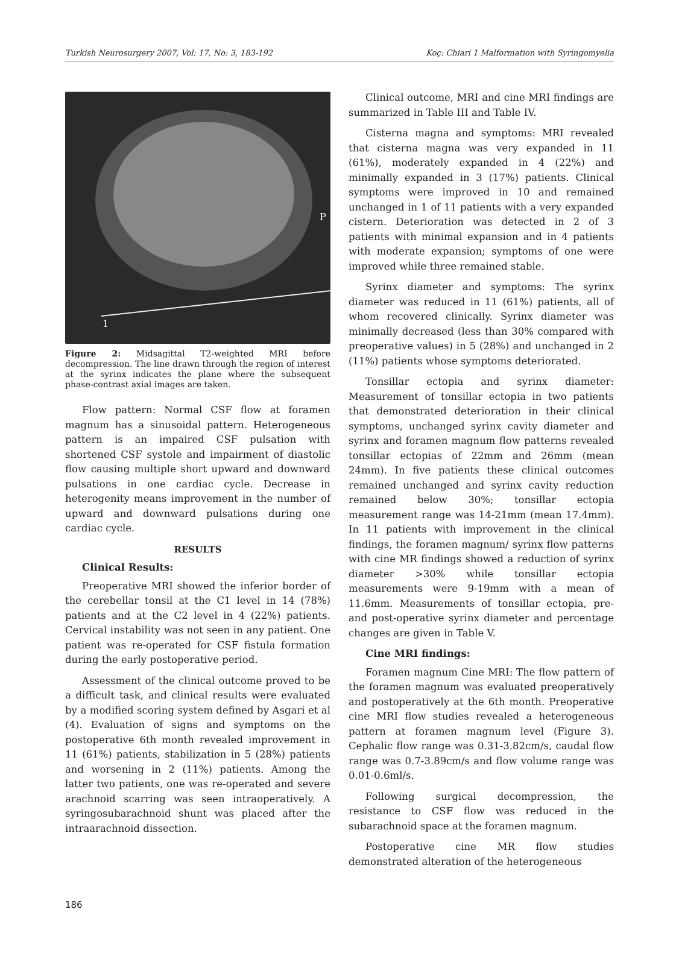Turkish Neurosurgery 2007, Vol: 17, No: 3, 183-192 Koç: Chiari 1 Malformation with Syringomyelia
1
P
Figure 2: Midsagittal T2-weighted MRI before decompression. The line drawn through the region of interest at the syrinx indicates the plane where the subsequent phase-contrast axial images are taken.
Flow pattern: Normal CSF flow at foramen magnum has a sinusoidal pattern. Heterogeneous pattern is an impaired CSF pulsation with shortened CSF systole and impairment of diastolic flow causing multiple short upward and downward pulsations in one cardiac cycle. Decrease in heterogenity means improvement in the number of upward and downward pulsations during one cardiac cycle.
RESULTS
Clinical Results:
Preoperative MRI showed the inferior border of the cerebellar tonsil at the C1 level in 14 (78%) patients and at the C2 level in 4 (22%) patients. Cervical instability was not seen in any patient. One patient was re-operated for CSF fistula formation during the early postoperative period.
Assessment of the clinical outcome proved to be a difficult task, and clinical results were evaluated by a modified scoring system defined by Asgari et al (4). Evaluation of signs and symptoms on the postoperative 6th month revealed improvement in 11 (61%) patients, stabilization in 5 (28%) patients and worsening in 2 (11%) patients. Among the latter two patients, one was re-operated and severe arachnoid scarring was seen intraoperatively. A syringosubarachnoid shunt was placed after the intraarachnoid dissection.
Clinical outcome, MRI and cine MRI findings are summarized in Table III and Table IV.
Cisterna magna and symptoms: MRI revealed that cisterna magna was very expanded in 11 (61%), moderately expanded in 4 (22%) and minimally expanded in 3 (17%) patients. Clinical symptoms were improved in 10 and remained unchanged in 1 of 11 patients with a very expanded cistern. Deterioration was detected in 2 of 3 patients with minimal expansion and in 4 patients with moderate expansion; symptoms of one were improved while three remained stable.
Syrinx diameter and symptoms: The syrinx diameter was reduced in 11 (61%) patients, all of whom recovered clinically. Syrinx diameter was minimally decreased (less than 30% compared with preoperative values) in 5 (28%) and unchanged in 2 (11%) patients whose symptoms deteriorated.
Tonsillar ectopia and syrinx diameter: Measurement of tonsillar ectopia in two patients that demonstrated deterioration in their clinical symptoms, unchanged syrinx cavity diameter and syrinx and foramen magnum flow patterns revealed tonsillar ectopias of 22mm and 26mm (mean 24mm). In five patients these clinical outcomes remained unchanged and syrinx cavity reduction remained below 30%; tonsillar ectopia measurement range was 14-21mm (mean 17.4mm). In 11 patients with improvement in the clinical findings, the foramen magnum/ syrinx flow patterns with cine MR findings showed a reduction of syrinx diameter >30% while tonsillar ectopia measurements were 9-19mm with a mean of 11.6mm. Measurements of tonsillar ectopia, pre- and post-operative syrinx diameter and percentage changes are given in Table V.
Cine MRI findings:
Foramen magnum Cine MRI: The flow pattern of the foramen magnum was evaluated preoperatively and postoperatively at the 6th month. Preoperative cine MRI flow studies revealed a heterogeneous pattern at foramen magnum level (Figure 3). Cephalic flow range was 0.31-3.82cm/s, caudal flow range was 0.7-3.89cm/s and flow volume range was 0.01-0.6ml/s.
Following surgical decompression, the resistance to CSF flow was reduced in the subarachnoid space at the foramen magnum.
Postoperative cine MR flow studies demonstrated alteration of the heterogeneous
186